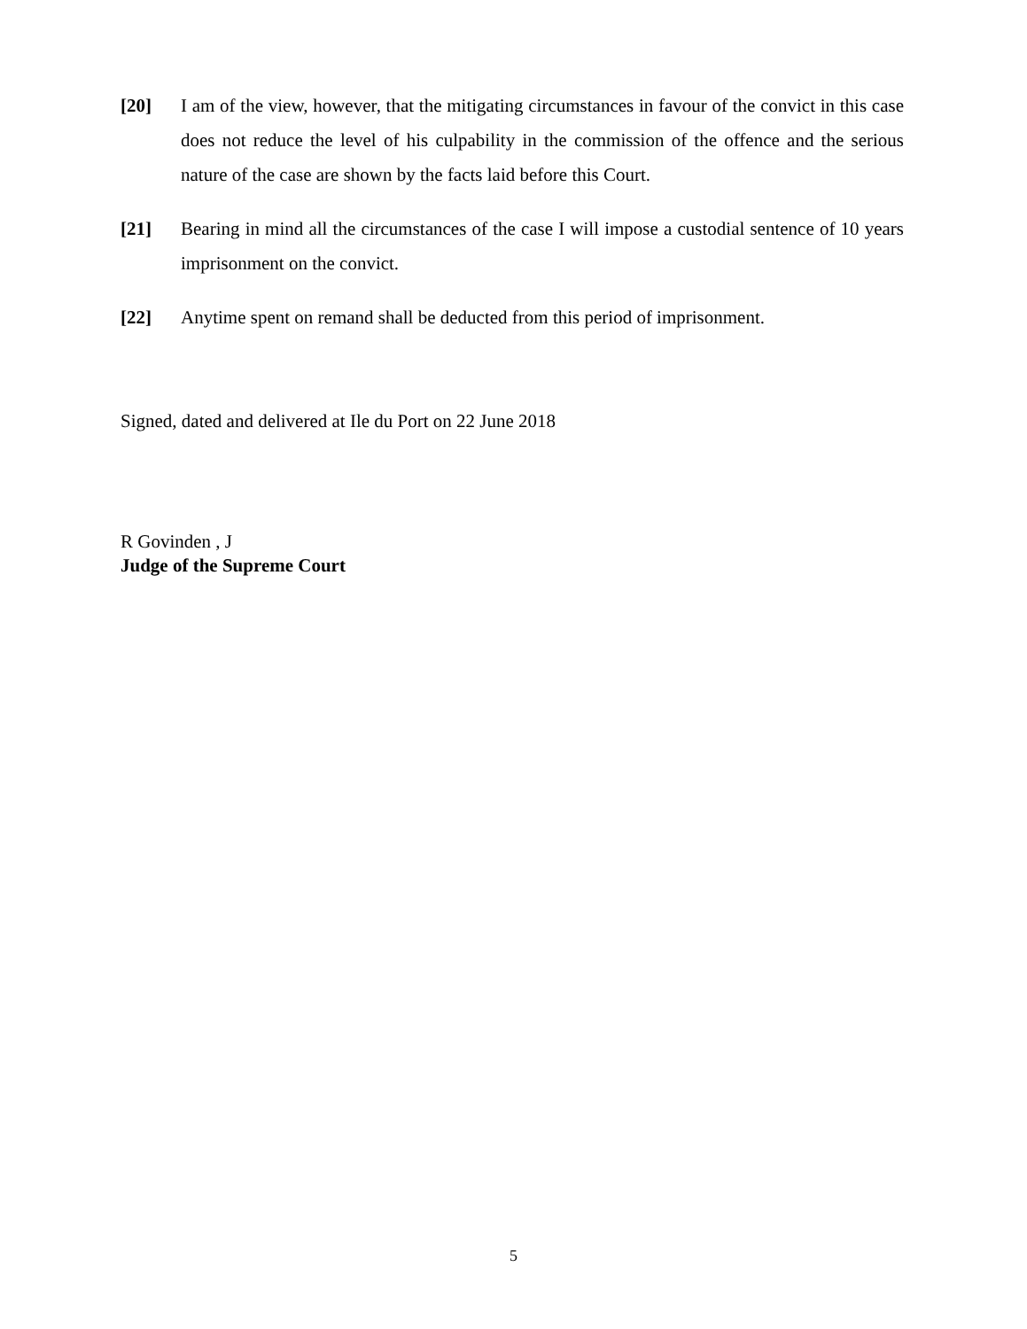[20] I am of the view, however, that the mitigating circumstances in favour of the convict in this case does not reduce the level of his culpability in the commission of the offence and the serious nature of the case are shown by the facts laid before this Court.
[21] Bearing in mind all the circumstances of the case I will impose a custodial sentence of 10 years imprisonment on the convict.
[22] Anytime spent on remand shall be deducted from this period of imprisonment.
Signed, dated and delivered at Ile du Port on 22 June 2018
R Govinden , J
Judge of the Supreme Court
5